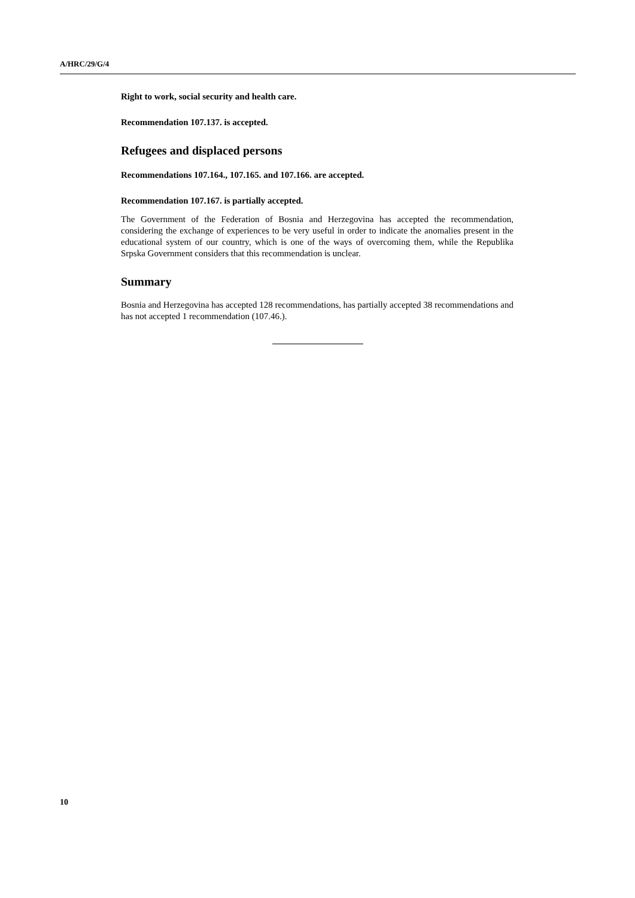A/HRC/29/G/4
Right to work, social security and health care.
Recommendation 107.137. is accepted.
Refugees and displaced persons
Recommendations 107.164., 107.165. and 107.166. are accepted.
Recommendation 107.167. is partially accepted.
The Government of the Federation of Bosnia and Herzegovina has accepted the recommendation, considering the exchange of experiences to be very useful in order to indicate the anomalies present in the educational system of our country, which is one of the ways of overcoming them, while the Republika Srpska Government considers that this recommendation is unclear.
Summary
Bosnia and Herzegovina has accepted 128 recommendations, has partially accepted 38 recommendations and has not accepted 1 recommendation (107.46.).
10